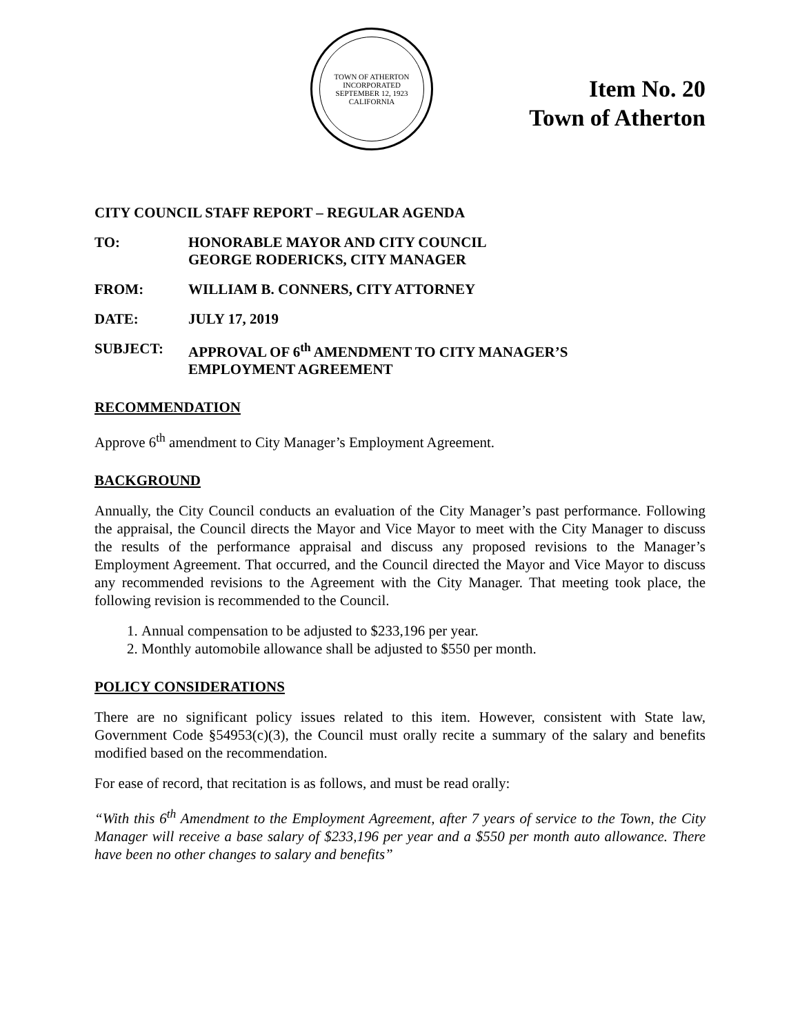TOWN OF ATHERTON
INCORPORATED SEPTEMBER 12, 1923
CALIFORNIA
Item No. 20
Town of Atherton
CITY COUNCIL STAFF REPORT – REGULAR AGENDA
TO: HONORABLE MAYOR AND CITY COUNCIL
GEORGE RODERICKS, CITY MANAGER
FROM: WILLIAM B. CONNERS, CITY ATTORNEY
DATE: JULY 17, 2019
SUBJECT: APPROVAL OF 6<sup>th</sup> AMENDMENT TO CITY MANAGER’S
EMPLOYMENT AGREEMENT
RECOMMENDATION
Approve 6<sup>th</sup> amendment to City Manager’s Employment Agreement.
BACKGROUND
Annually, the City Council conducts an evaluation of the City Manager’s past performance. Following the appraisal, the Council directs the Mayor and Vice Mayor to meet with the City Manager to discuss the results of the performance appraisal and discuss any proposed revisions to the Manager’s Employment Agreement. That occurred, and the Council directed the Mayor and Vice Mayor to discuss any recommended revisions to the Agreement with the City Manager. That meeting took place, the following revision is recommended to the Council.
1. Annual compensation to be adjusted to $233,196 per year.
2. Monthly automobile allowance shall be adjusted to $550 per month.
POLICY CONSIDERATIONS
There are no significant policy issues related to this item. However, consistent with State law, Government Code §54953(c)(3), the Council must orally recite a summary of the salary and benefits modified based on the recommendation.
For ease of record, that recitation is as follows, and must be read orally:
“With this 6<sup>th</sup> Amendment to the Employment Agreement, after 7 years of service to the Town, the City Manager will receive a base salary of $233,196 per year and a $550 per month auto allowance. There have been no other changes to salary and benefits”